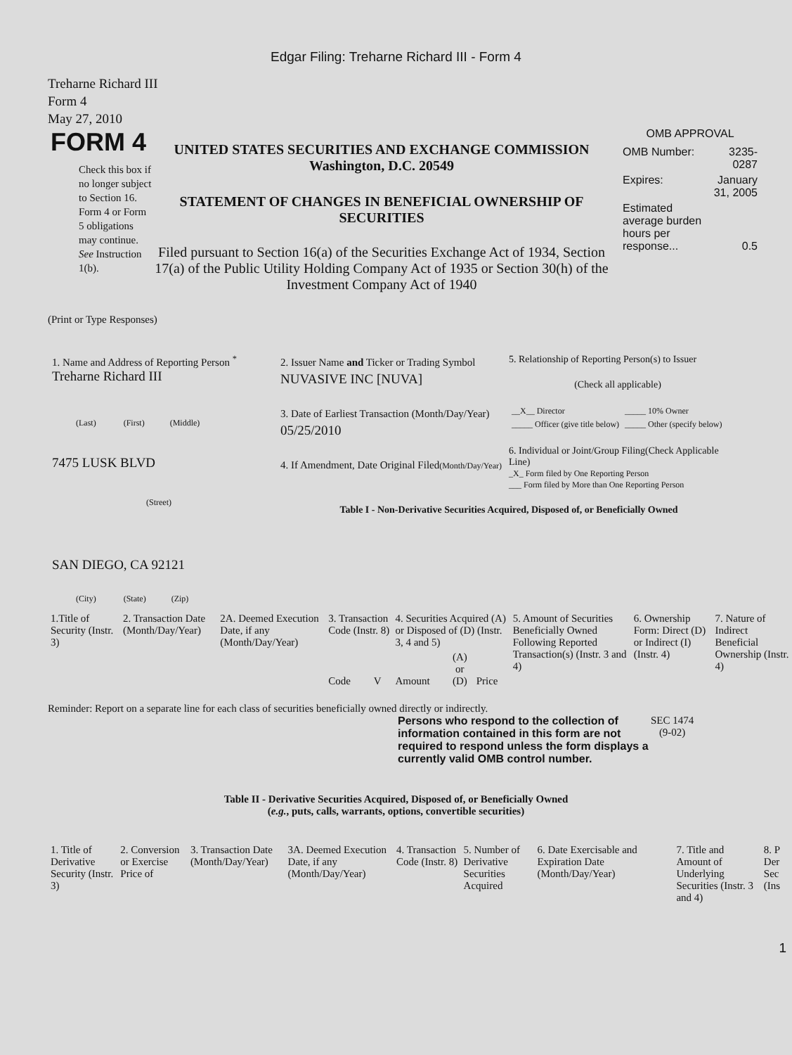Edgar Filing: Treharne Richard III - Form 4
Treharne Richard III
Form 4
May 27, 2010
FORM 4
Check this box if no longer subject to Section 16. Form 4 or Form 5 obligations may continue. See Instruction 1(b).
UNITED STATES SECURITIES AND EXCHANGE COMMISSION
Washington, D.C. 20549
STATEMENT OF CHANGES IN BENEFICIAL OWNERSHIP OF SECURITIES
Filed pursuant to Section 16(a) of the Securities Exchange Act of 1934, Section 17(a) of the Public Utility Holding Company Act of 1935 or Section 30(h) of the Investment Company Act of 1940
OMB APPROVAL
| OMB Number: | 3235-0287 |
| Expires: | January 31, 2005 |
| Estimated average burden hours per response... | 0.5 |
(Print or Type Responses)
1. Name and Address of Reporting Person <sup>*</sup>
Treharne Richard III
(Last) (First) (Middle)
7475 LUSK BLVD
(Street)
SAN DIEGO, CA 92121
(City) (State) (Zip)
2. Issuer Name and Ticker or Trading Symbol
NUVASIVE INC [NUVA]
3. Date of Earliest Transaction (Month/Day/Year)
05/25/2010
4. If Amendment, Date Original Filed(Month/Day/Year)
5. Relationship of Reporting Person(s) to Issuer
(Check all applicable)
| __X__ Director | _____ 10% Owner |
| _____ Officer (give title below) | _____ Other (specify below) |
6. Individual or Joint/Group Filing(Check Applicable Line)
_X_ Form filed by One Reporting Person
___ Form filed by More than One Reporting Person
Table I - Non-Derivative Securities Acquired, Disposed of, or Beneficially Owned
| 1.Title of Security (Instr. 3) | 2. Transaction Date (Month/Day/Year) | 2A. Deemed Execution Date, if any (Month/Day/Year) | 3. Transaction Code (Instr. 8) | | 4. Securities Acquired (A) or Disposed of (D) (Instr. 3, 4 and 5) | | | 5. Amount of Securities Beneficially Owned Following Reported Transaction(s) (Instr. 3 and 4) | 6. Ownership Form: Direct (D) or Indirect (I) (Instr. 4) | 7. Nature of Indirect Beneficial Ownership (Instr. 4) |
| | | | Code | V | Amount | (A) or (D) | Price | | | |
Reminder: Report on a separate line for each class of securities beneficially owned directly or indirectly.
Persons who respond to the collection of information contained in this form are not required to respond unless the form displays a currently valid OMB control number.
SEC 1474
(9-02)
Table II - Derivative Securities Acquired, Disposed of, or Beneficially Owned
(e.g., puts, calls, warrants, options, convertible securities)
| 1. Title of Derivative Security (Instr. 3) | 2. Conversion or Exercise Price of | 3. Transaction Date (Month/Day/Year) | 3A. Deemed Execution Date, if any (Month/Day/Year) | 4. Transaction Code (Instr. 8) | 5. Number of Derivative Securities Acquired | 6. Date Exercisable and Expiration Date (Month/Day/Year) | 7. Title and Amount of Underlying Securities (Instr. 3 and 4) | 8. P Der Sec (Ins |
1